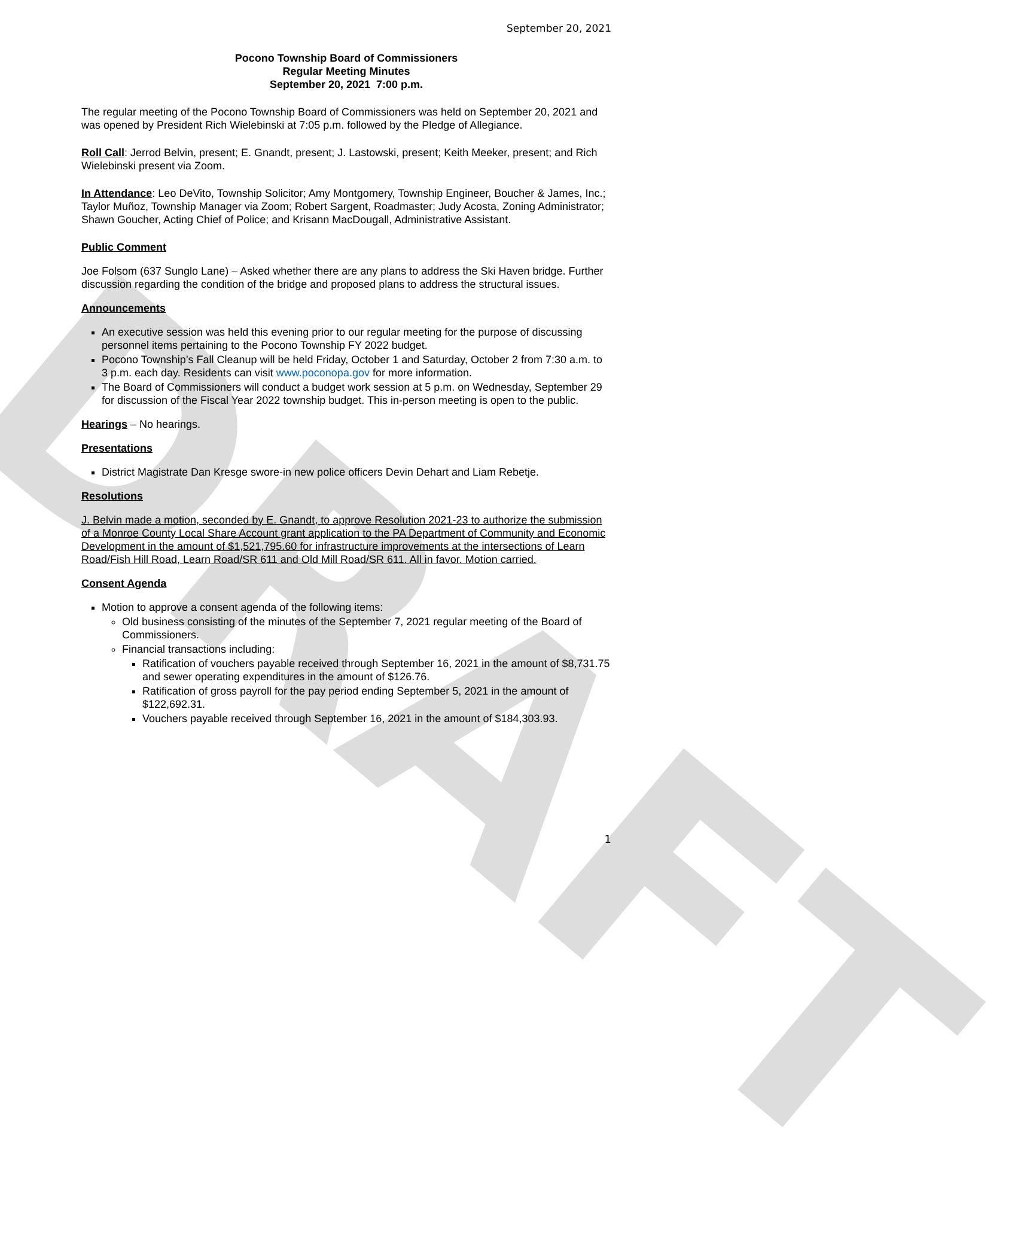DRAFT
September 20, 2021
Pocono Township Board of Commissioners
Regular Meeting Minutes
September 20, 2021 7:00 p.m.
The regular meeting of the Pocono Township Board of Commissioners was held on September 20, 2021 and was opened by President Rich Wielebinski at 7:05 p.m. followed by the Pledge of Allegiance.
Roll Call: Jerrod Belvin, present; E. Gnandt, present; J. Lastowski, present; Keith Meeker, present; and Rich Wielebinski present via Zoom.
In Attendance: Leo DeVito, Township Solicitor; Amy Montgomery, Township Engineer, Boucher & James, Inc.; Taylor Muñoz, Township Manager via Zoom; Robert Sargent, Roadmaster; Judy Acosta, Zoning Administrator; Shawn Goucher, Acting Chief of Police; and Krisann MacDougall, Administrative Assistant.
Public Comment
Joe Folsom (637 Sunglo Lane) – Asked whether there are any plans to address the Ski Haven bridge. Further discussion regarding the condition of the bridge and proposed plans to address the structural issues.
Announcements
An executive session was held this evening prior to our regular meeting for the purpose of discussing personnel items pertaining to the Pocono Township FY 2022 budget.
Pocono Township’s Fall Cleanup will be held Friday, October 1 and Saturday, October 2 from 7:30 a.m. to 3 p.m. each day. Residents can visit www.poconopa.gov for more information.
The Board of Commissioners will conduct a budget work session at 5 p.m. on Wednesday, September 29 for discussion of the Fiscal Year 2022 township budget. This in-person meeting is open to the public.
Hearings – No hearings.
Presentations
District Magistrate Dan Kresge swore-in new police officers Devin Dehart and Liam Rebetje.
Resolutions
J. Belvin made a motion, seconded by E. Gnandt, to approve Resolution 2021-23 to authorize the submission of a Monroe County Local Share Account grant application to the PA Department of Community and Economic Development in the amount of $1,521,795.60 for infrastructure improvements at the intersections of Learn Road/Fish Hill Road, Learn Road/SR 611 and Old Mill Road/SR 611. All in favor. Motion carried.
Consent Agenda
Motion to approve a consent agenda of the following items:
Old business consisting of the minutes of the September 7, 2021 regular meeting of the Board of Commissioners.
Financial transactions including:
Ratification of vouchers payable received through September 16, 2021 in the amount of $8,731.75 and sewer operating expenditures in the amount of $126.76.
Ratification of gross payroll for the pay period ending September 5, 2021 in the amount of $122,692.31.
Vouchers payable received through September 16, 2021 in the amount of $184,303.93.
1